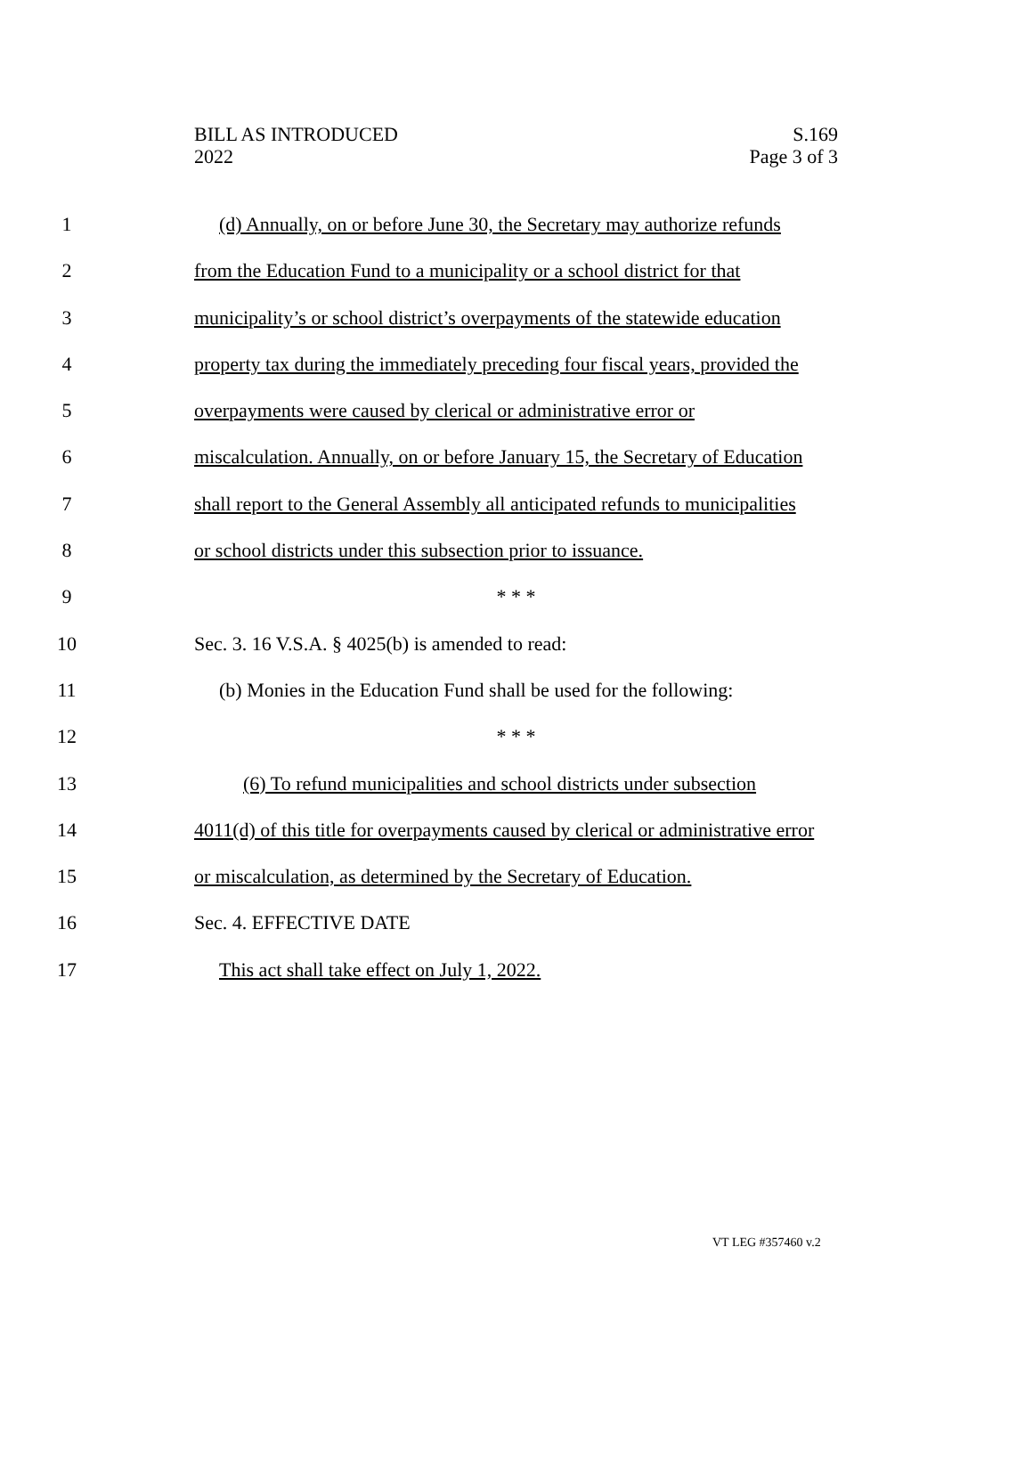BILL AS INTRODUCED
2022
S.169
Page 3 of 3
1 (d) Annually, on or before June 30, the Secretary may authorize refunds
2 from the Education Fund to a municipality or a school district for that
3 municipality’s or school district’s overpayments of the statewide education
4 property tax during the immediately preceding four fiscal years, provided the
5 overpayments were caused by clerical or administrative error or
6 miscalculation. Annually, on or before January 15, the Secretary of Education
7 shall report to the General Assembly all anticipated refunds to municipalities
8 or school districts under this subsection prior to issuance.
9 * * *
10 Sec. 3. 16 V.S.A. § 4025(b) is amended to read:
11 (b) Monies in the Education Fund shall be used for the following:
12 * * *
13 (6) To refund municipalities and school districts under subsection
14 4011(d) of this title for overpayments caused by clerical or administrative error
15 or miscalculation, as determined by the Secretary of Education.
16 Sec. 4. EFFECTIVE DATE
17 This act shall take effect on July 1, 2022.
VT LEG #357460 v.2